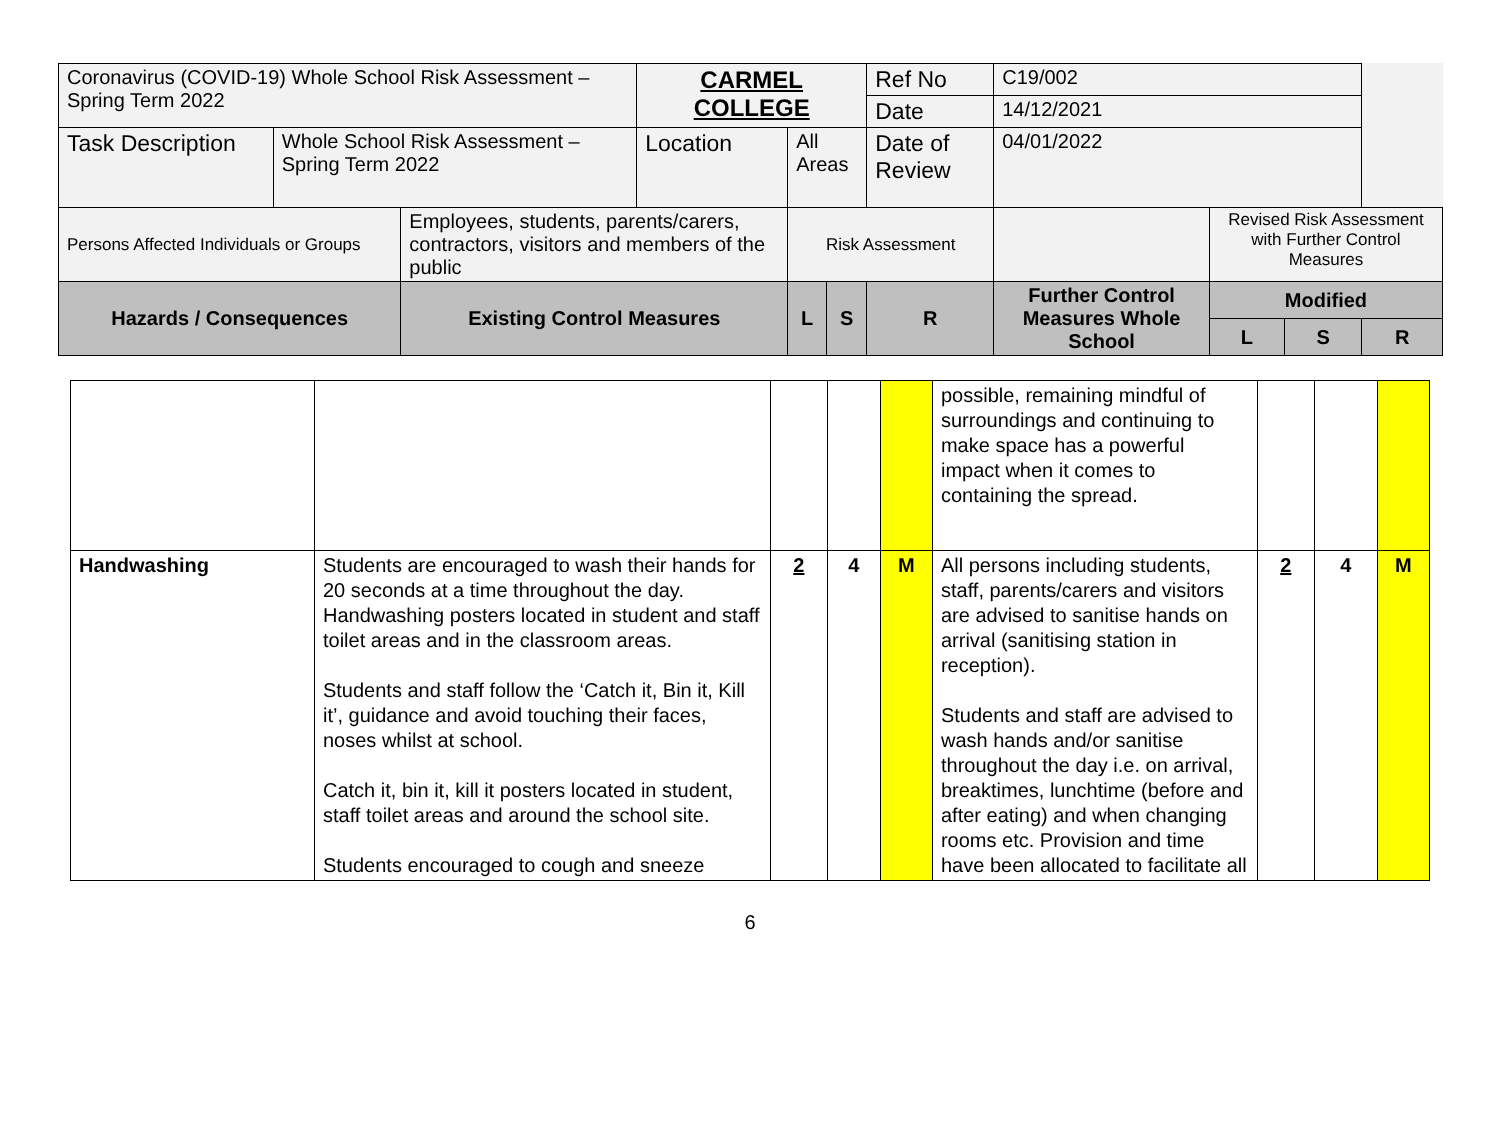| Coronavirus (COVID-19) Whole School Risk Assessment – Spring Term 2022 | | | CARMEL COLLEGE | | | Ref No | C19/002 | | | |
| | | | | | | Date | 14/12/2021 | | | |
| Task Description | Whole School Risk Assessment – Spring Term 2022 | | Location | All Areas | | Date of Review | 04/01/2022 | | | |
| Persons Affected Individuals or Groups | | Employees, students, parents/carers, contractors, visitors and members of the public | | Risk Assessment | | | | Revised Risk Assessment with Further Control Measures | | |
| Hazards / Consequences | | Existing Control Measures | | L | S | R | Further Control Measures Whole School | Modified | | |
| | | | | | | | | L | S | R |
| | | | | | possible, remaining mindful of surroundings and continuing to make space has a powerful impact when it comes to containing the spread. | | | |
| Handwashing | Students are encouraged to wash their hands for 20 seconds at a time throughout the day. Handwashing posters located in student and staff toilet areas and in the classroom areas. Students and staff follow the ‘Catch it, Bin it, Kill it’, guidance and avoid touching their faces, noses whilst at school. Catch it, bin it, kill it posters located in student, staff toilet areas and around the school site. Students encouraged to cough and sneeze | 2 | 4 | M | All persons including students, staff, parents/carers and visitors are advised to sanitise hands on arrival (sanitising station in reception). Students and staff are advised to wash hands and/or sanitise throughout the day i.e. on arrival, breaktimes, lunchtime (before and after eating) and when changing rooms etc. Provision and time have been allocated to facilitate all | 2 | 4 | M |
6